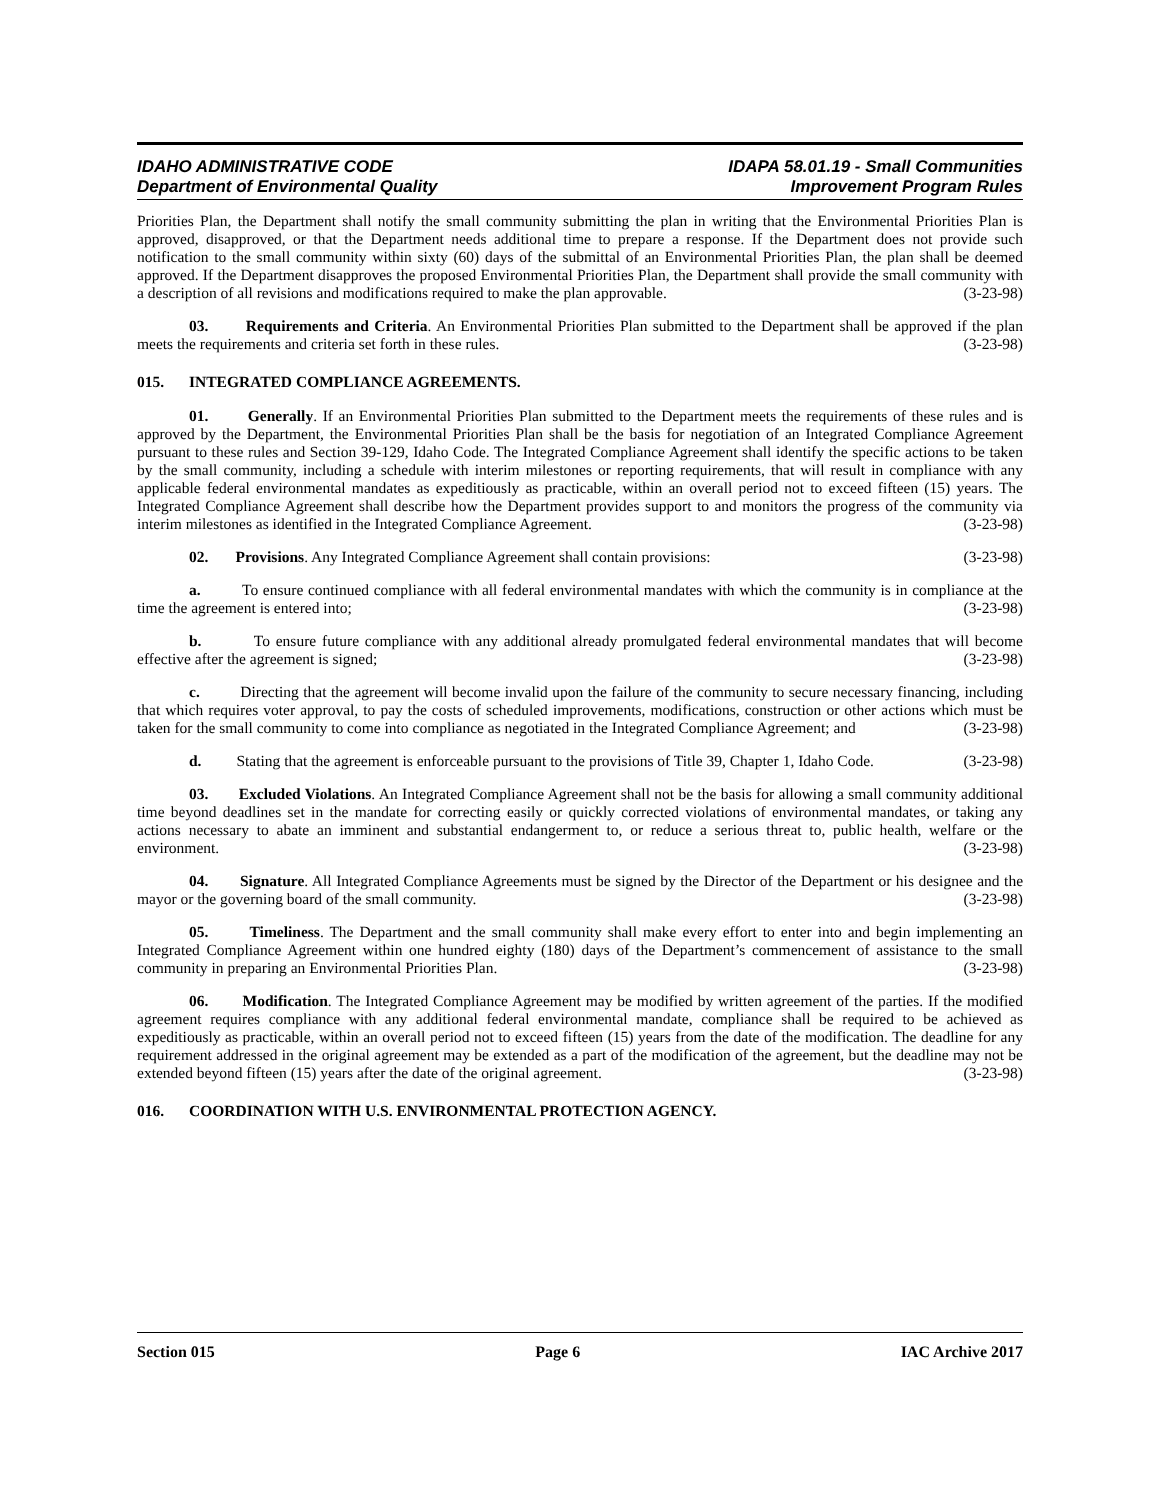IDAHO ADMINISTRATIVE CODE
Department of Environmental Quality
IDAPA 58.01.19 - Small Communities
Improvement Program Rules
Priorities Plan, the Department shall notify the small community submitting the plan in writing that the Environmental Priorities Plan is approved, disapproved, or that the Department needs additional time to prepare a response. If the Department does not provide such notification to the small community within sixty (60) days of the submittal of an Environmental Priorities Plan, the plan shall be deemed approved. If the Department disapproves the proposed Environmental Priorities Plan, the Department shall provide the small community with a description of all revisions and modifications required to make the plan approvable. (3-23-98)
03. Requirements and Criteria. An Environmental Priorities Plan submitted to the Department shall be approved if the plan meets the requirements and criteria set forth in these rules. (3-23-98)
015. INTEGRATED COMPLIANCE AGREEMENTS.
01. Generally. If an Environmental Priorities Plan submitted to the Department meets the requirements of these rules and is approved by the Department, the Environmental Priorities Plan shall be the basis for negotiation of an Integrated Compliance Agreement pursuant to these rules and Section 39-129, Idaho Code. The Integrated Compliance Agreement shall identify the specific actions to be taken by the small community, including a schedule with interim milestones or reporting requirements, that will result in compliance with any applicable federal environmental mandates as expeditiously as practicable, within an overall period not to exceed fifteen (15) years. The Integrated Compliance Agreement shall describe how the Department provides support to and monitors the progress of the community via interim milestones as identified in the Integrated Compliance Agreement. (3-23-98)
02. Provisions. Any Integrated Compliance Agreement shall contain provisions: (3-23-98)
a. To ensure continued compliance with all federal environmental mandates with which the community is in compliance at the time the agreement is entered into; (3-23-98)
b. To ensure future compliance with any additional already promulgated federal environmental mandates that will become effective after the agreement is signed; (3-23-98)
c. Directing that the agreement will become invalid upon the failure of the community to secure necessary financing, including that which requires voter approval, to pay the costs of scheduled improvements, modifications, construction or other actions which must be taken for the small community to come into compliance as negotiated in the Integrated Compliance Agreement; and (3-23-98)
d. Stating that the agreement is enforceable pursuant to the provisions of Title 39, Chapter 1, Idaho Code. (3-23-98)
03. Excluded Violations. An Integrated Compliance Agreement shall not be the basis for allowing a small community additional time beyond deadlines set in the mandate for correcting easily or quickly corrected violations of environmental mandates, or taking any actions necessary to abate an imminent and substantial endangerment to, or reduce a serious threat to, public health, welfare or the environment. (3-23-98)
04. Signature. All Integrated Compliance Agreements must be signed by the Director of the Department or his designee and the mayor or the governing board of the small community. (3-23-98)
05. Timeliness. The Department and the small community shall make every effort to enter into and begin implementing an Integrated Compliance Agreement within one hundred eighty (180) days of the Department’s commencement of assistance to the small community in preparing an Environmental Priorities Plan. (3-23-98)
06. Modification. The Integrated Compliance Agreement may be modified by written agreement of the parties. If the modified agreement requires compliance with any additional federal environmental mandate, compliance shall be required to be achieved as expeditiously as practicable, within an overall period not to exceed fifteen (15) years from the date of the modification. The deadline for any requirement addressed in the original agreement may be extended as a part of the modification of the agreement, but the deadline may not be extended beyond fifteen (15) years after the date of the original agreement. (3-23-98)
016. COORDINATION WITH U.S. ENVIRONMENTAL PROTECTION AGENCY.
Section 015 Page 6 IAC Archive 2017